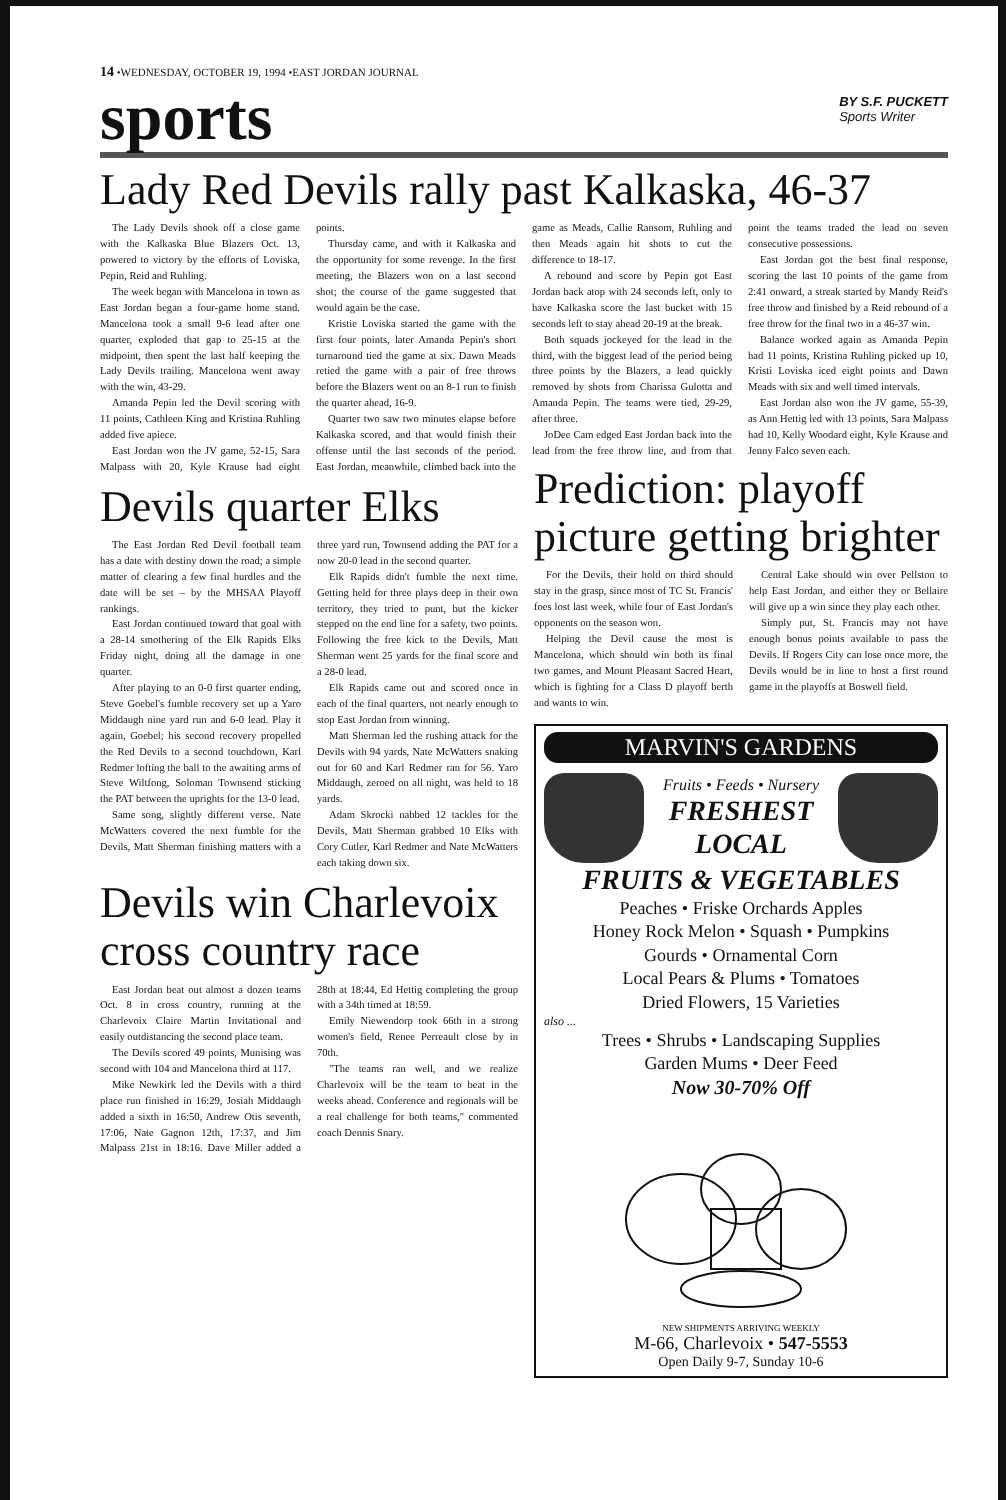14 •WEDNESDAY, OCTOBER 19, 1994 •EAST JORDAN JOURNAL
sports
BY S.F. PUCKETT
Sports Writer
Lady Red Devils rally past Kalkaska, 46-37
The Lady Devils shook off a close game with the Kalkaska Blue Blazers Oct. 13, powered to victory by the efforts of Loviska, Pepin, Reid and Ruhling.
The week began with Mancelona in town as East Jordan began a four-game home stand. Mancelona took a small 9-6 lead after one quarter, exploded that gap to 25-15 at the midpoint, then spent the last half keeping the Lady Devils trailing. Mancelona went away with the win, 43-29.
Amanda Pepin led the Devil scoring with 11 points, Cathleen King and Kristina Ruhling added five apiece.
East Jordan won the JV game, 52-15, Sara Malpass with 20, Kyle Krause had eight points.
Thursday came, and with it Kalkaska and the opportunity for some revenge. In the first meeting, the Blazers won on a last second shot; the course of the game suggested that would again be the case.
Kristie Loviska started the game with the first four points, later Amanda Pepin's short turnaround tied the game at six. Dawn Meads retied the game with a pair of free throws before the Blazers went on an 8-1 run to finish the quarter ahead, 16-9.
Quarter two saw two minutes elapse before Kalkaska scored, and that would finish their offense until the last seconds of the period. East Jordan, meanwhile, climbed back into the game as Meads, Callie Ransom, Ruhling and then Meads again hit shots to cut the difference to 18-17.
A rebound and score by Pepin got East Jordan back atop with 24 seconds left, only to have Kalkaska score the last bucket with 15 seconds left to stay ahead 20-19 at the break.
Both squads jockeyed for the lead in the third, with the biggest lead of the period being three points by the Blazers, a lead quickly removed by shots from Charissa Gulotta and Amanda Pepin. The teams were tied, 29-29, after three.
JoDee Cam edged East Jordan back into the lead from the free throw line, and from that point the teams traded the lead on seven consecutive possessions.
East Jordan got the best final response, scoring the last 10 points of the game from 2:41 onward, a streak started by Mandy Reid's free throw and finished by a Reid rebound of a free throw for the final two in a 46-37 win.
Balance worked again as Amanda Pepin had 11 points, Kristina Ruhling picked up 10, Kristi Loviska iced eight points and Dawn Meads with six and well timed intervals.
East Jordan also won the JV game, 55-39, as Ann Hettig led with 13 points, Sara Malpass had 10, Kelly Woodard eight, Kyle Krause and Jenny Falco seven each.
Devils quarter Elks
The East Jordan Red Devil football team has a date with destiny down the road; a simple matter of clearing a few final hurdles and the date will be set – by the MHSAA Playoff rankings.
East Jordan continued toward that goal with a 28-14 smothering of the Elk Rapids Elks Friday night, doing all the damage in one quarter.
After playing to an 0-0 first quarter ending, Steve Goebel's fumble recovery set up a Yaro Middaugh nine yard run and 6-0 lead. Play it again, Goebel; his second recovery propelled the Red Devils to a second touchdown, Karl Redmer lofting the ball to the awaiting arms of Steve Wiltfong, Soloman Townsend sticking the PAT between the uprights for the 13-0 lead.
Same song, slightly different verse. Nate McWatters covered the next fumble for the Devils, Matt Sherman finishing matters with a three yard run, Townsend adding the PAT for a now 20-0 lead in the second quarter.
Elk Rapids didn't fumble the next time. Getting held for three plays deep in their own territory, they tried to punt, but the kicker stepped on the end line for a safety, two points. Following the free kick to the Devils, Matt Sherman went 25 yards for the final score and a 28-0 lead.
Elk Rapids came out and scored once in each of the final quarters, not nearly enough to stop East Jordan from winning.
Matt Sherman led the rushing attack for the Devils with 94 yards, Nate McWatters snaking out for 60 and Karl Redmer ran for 56. Yaro Middaugh, zeroed on all night, was held to 18 yards.
Adam Skrocki nabbed 12 tackles for the Devils, Matt Sherman grabbed 10 Elks with Cory Cutler, Karl Redmer and Nate McWatters each taking down six.
Devils win Charlevoix
cross country race
East Jordan beat out almost a dozen teams Oct. 8 in cross country, running at the Charlevoix Claire Martin Invitational and easily outdistancing the second place team.
The Devils scored 49 points, Munising was second with 104 and Mancelona third at 117.
Mike Newkirk led the Devils with a third place run finished in 16:29, Josiah Middaugh added a sixth in 16:50, Andrew Otis seventh, 17:06, Nate Gagnon 12th, 17:37, and Jim Malpass 21st in 18:16. Dave Miller added a 28th at 18:44, Ed Hettig completing the group with a 34th timed at 18:59.
Emily Niewendorp took 66th in a strong women's field, Renee Perreault close by in 70th.
"The teams ran well, and we realize Charlevoix will be the team to beat in the weeks ahead. Conference and regionals will be a real challenge for both teams," commented coach Dennis Snary.
Prediction: playoff picture getting brighter
For the Devils, their hold on third should stay in the grasp, since most of TC St. Francis' foes lost last week, while four of East Jordan's opponents on the season won.
Helping the Devil cause the most is Mancelona, which should win both its final two games, and Mount Pleasant Sacred Heart, which is fighting for a Class D playoff berth and wants to win.
Central Lake should win over Pellston to help East Jordan, and either they or Bellaire will give up a win since they play each other.
Simply put, St. Francis may not have enough bonus points available to pass the Devils. If Rogers City can lose once more, the Devils would be in line to host a first round game in the playoffs at Boswell field.
MARVIN'S GARDENS
Fruits • Feeds • Nursery
FRESHEST
LOCAL
FRUITS & VEGETABLES
Peaches • Friske Orchards Apples
Honey Rock Melon • Squash • Pumpkins
Gourds • Ornamental Corn
Local Pears & Plums • Tomatoes
Dried Flowers, 15 Varieties
also ...
Trees • Shrubs • Landscaping Supplies
Garden Mums • Deer Feed
Now 30-70% Off
NEW SHIPMENTS ARRIVING WEEKLY
M-66, Charlevoix • 547-5553
Open Daily 9-7, Sunday 10-6